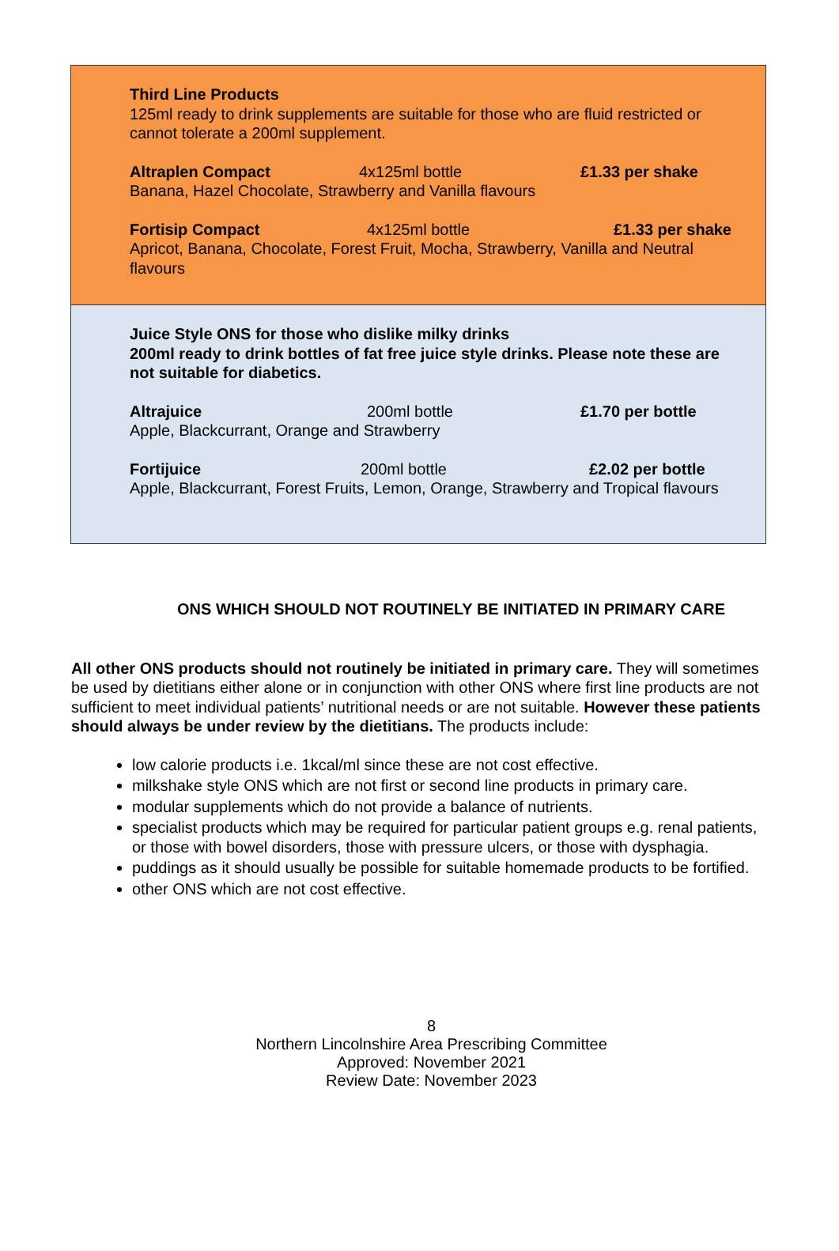Third Line Products
125ml ready to drink supplements are suitable for those who are fluid restricted or cannot tolerate a 200ml supplement.
Altraplen Compact 4x125ml bottle £1.33 per shake
Banana, Hazel Chocolate, Strawberry and Vanilla flavours
Fortisip Compact 4x125ml bottle £1.33 per shake
Apricot, Banana, Chocolate, Forest Fruit, Mocha, Strawberry, Vanilla and Neutral flavours
Juice Style ONS for those who dislike milky drinks
200ml ready to drink bottles of fat free juice style drinks. Please note these are not suitable for diabetics.
Altrajuice 200ml bottle £1.70 per bottle
Apple, Blackcurrant, Orange and Strawberry
Fortijuice 200ml bottle £2.02 per bottle
Apple, Blackcurrant, Forest Fruits, Lemon, Orange, Strawberry and Tropical flavours
ONS WHICH SHOULD NOT ROUTINELY BE INITIATED IN PRIMARY CARE
All other ONS products should not routinely be initiated in primary care. They will sometimes be used by dietitians either alone or in conjunction with other ONS where first line products are not sufficient to meet individual patients’ nutritional needs or are not suitable. However these patients should always be under review by the dietitians. The products include:
low calorie products i.e. 1kcal/ml since these are not cost effective.
milkshake style ONS which are not first or second line products in primary care.
modular supplements which do not provide a balance of nutrients.
specialist products which may be required for particular patient groups e.g. renal patients, or those with bowel disorders, those with pressure ulcers, or those with dysphagia.
puddings as it should usually be possible for suitable homemade products to be fortified.
other ONS which are not cost effective.
8
Northern Lincolnshire Area Prescribing Committee
Approved: November 2021
Review Date: November 2023